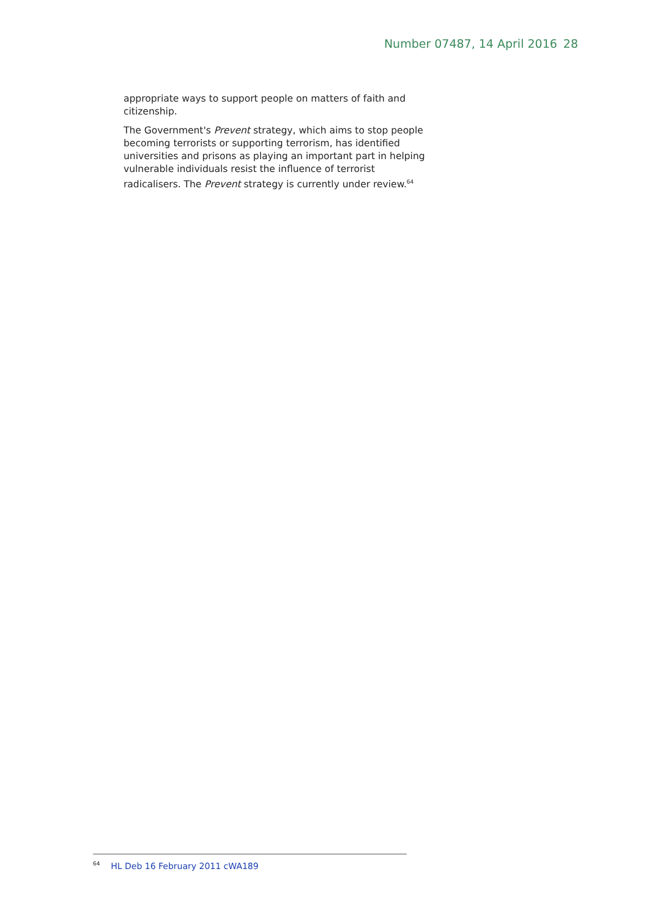Number 07487, 14 April 2016 28
appropriate ways to support people on matters of faith and citizenship.
The Government's Prevent strategy, which aims to stop people becoming terrorists or supporting terrorism, has identified universities and prisons as playing an important part in helping vulnerable individuals resist the influence of terrorist radicalisers. The Prevent strategy is currently under review.<sup>64</sup>
<sup>64</sup> HL Deb 16 February 2011 cWA189